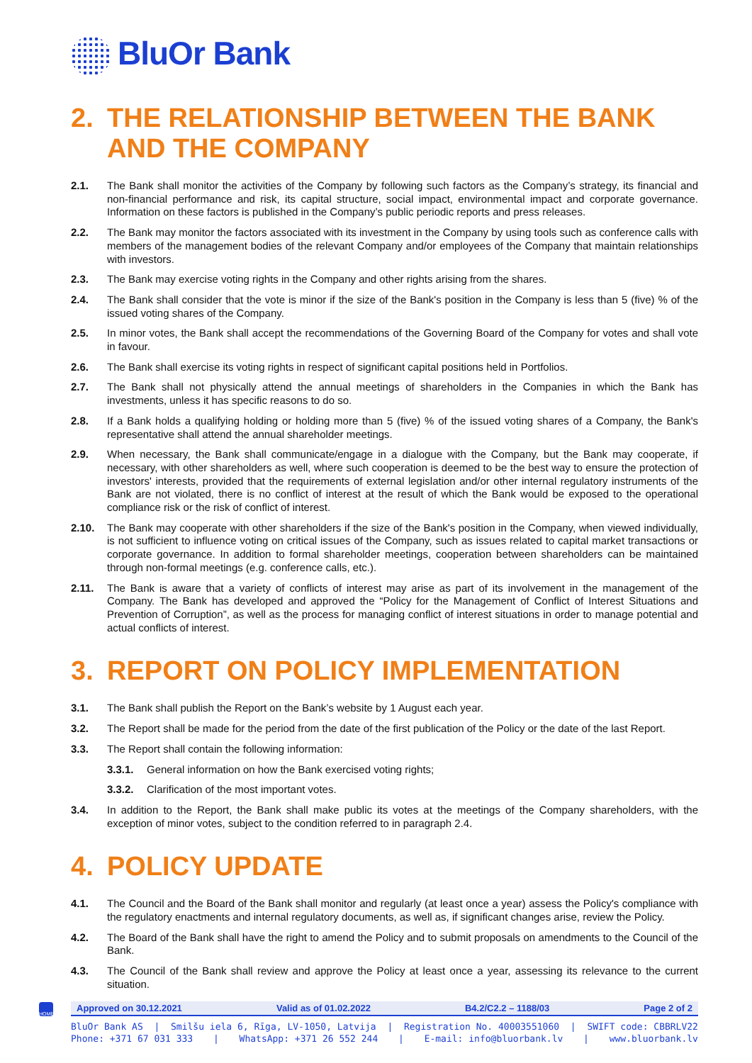BluOr Bank
2. THE RELATIONSHIP BETWEEN THE BANK AND THE COMPANY
2.1. The Bank shall monitor the activities of the Company by following such factors as the Company’s strategy, its financial and non-financial performance and risk, its capital structure, social impact, environmental impact and corporate governance. Information on these factors is published in the Company’s public periodic reports and press releases.
2.2. The Bank may monitor the factors associated with its investment in the Company by using tools such as conference calls with members of the management bodies of the relevant Company and/or employees of the Company that maintain relationships with investors.
2.3. The Bank may exercise voting rights in the Company and other rights arising from the shares.
2.4. The Bank shall consider that the vote is minor if the size of the Bank's position in the Company is less than 5 (five) % of the issued voting shares of the Company.
2.5. In minor votes, the Bank shall accept the recommendations of the Governing Board of the Company for votes and shall vote in favour.
2.6. The Bank shall exercise its voting rights in respect of significant capital positions held in Portfolios.
2.7. The Bank shall not physically attend the annual meetings of shareholders in the Companies in which the Bank has investments, unless it has specific reasons to do so.
2.8. If a Bank holds a qualifying holding or holding more than 5 (five) % of the issued voting shares of a Company, the Bank's representative shall attend the annual shareholder meetings.
2.9. When necessary, the Bank shall communicate/engage in a dialogue with the Company, but the Bank may cooperate, if necessary, with other shareholders as well, where such cooperation is deemed to be the best way to ensure the protection of investors' interests, provided that the requirements of external legislation and/or other internal regulatory instruments of the Bank are not violated, there is no conflict of interest at the result of which the Bank would be exposed to the operational compliance risk or the risk of conflict of interest.
2.10. The Bank may cooperate with other shareholders if the size of the Bank's position in the Company, when viewed individually, is not sufficient to influence voting on critical issues of the Company, such as issues related to capital market transactions or corporate governance. In addition to formal shareholder meetings, cooperation between shareholders can be maintained through non-formal meetings (e.g. conference calls, etc.).
2.11. The Bank is aware that a variety of conflicts of interest may arise as part of its involvement in the management of the Company. The Bank has developed and approved the “Policy for the Management of Conflict of Interest Situations and Prevention of Corruption”, as well as the process for managing conflict of interest situations in order to manage potential and actual conflicts of interest.
3. REPORT ON POLICY IMPLEMENTATION
3.1. The Bank shall publish the Report on the Bank’s website by 1 August each year.
3.2. The Report shall be made for the period from the date of the first publication of the Policy or the date of the last Report.
3.3. The Report shall contain the following information:
3.3.1. General information on how the Bank exercised voting rights;
3.3.2. Clarification of the most important votes.
3.4. In addition to the Report, the Bank shall make public its votes at the meetings of the Company shareholders, with the exception of minor votes, subject to the condition referred to in paragraph 2.4.
4. POLICY UPDATE
4.1. The Council and the Board of the Bank shall monitor and regularly (at least once a year) assess the Policy's compliance with the regulatory enactments and internal regulatory documents, as well as, if significant changes arise, review the Policy.
4.2. The Board of the Bank shall have the right to amend the Policy and to submit proposals on amendments to the Council of the Bank.
4.3. The Council of the Bank shall review and approve the Policy at least once a year, assessing its relevance to the current situation.
HOME
Approved on 30.12.2021 Valid as of 01.02.2022 B4.2/C2.2 – 1188/03 Page 2 of 2
BluOr Bank AS | Smilšu iela 6, Rīga, LV-1050, Latvija | Registration No. 40003551060 | SWIFT code: CBBRLV22
Phone: +371 67 031 333 | WhatsApp: +371 26 552 244 | E-mail: info@bluorbank.lv | www.bluorbank.lv